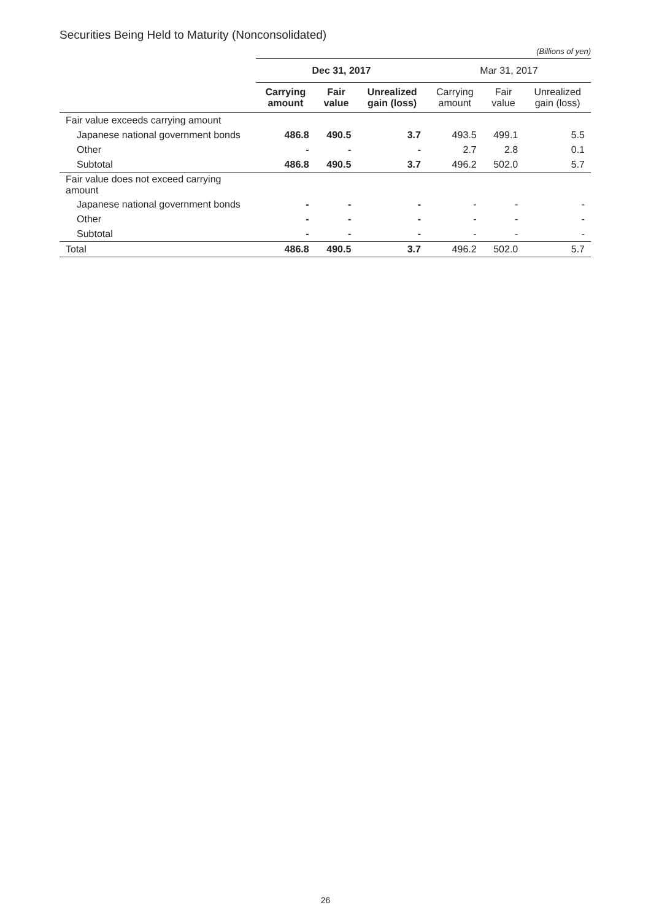Securities Being Held to Maturity (Nonconsolidated)
(Billions of yen)
| | Dec 31, 2017 | | | Mar 31, 2017 | | |
| --- | --- | --- | --- | --- | --- | --- |
| | Carrying amount | Fair value | Unrealized gain (loss) | Carrying amount | Fair value | Unrealized gain (loss) |
| Fair value exceeds carrying amount | | | | | | |
| Japanese national government bonds | 486.8 | 490.5 | 3.7 | 493.5 | 499.1 | 5.5 |
| Other | - | - | - | 2.7 | 2.8 | 0.1 |
| Subtotal | 486.8 | 490.5 | 3.7 | 496.2 | 502.0 | 5.7 |
| Fair value does not exceed carrying amount | | | | | | |
| Japanese national government bonds | - | - | - | - | - | - |
| Other | - | - | - | - | - | - |
| Subtotal | - | - | - | - | - | - |
| Total | 486.8 | 490.5 | 3.7 | 496.2 | 502.0 | 5.7 |
26